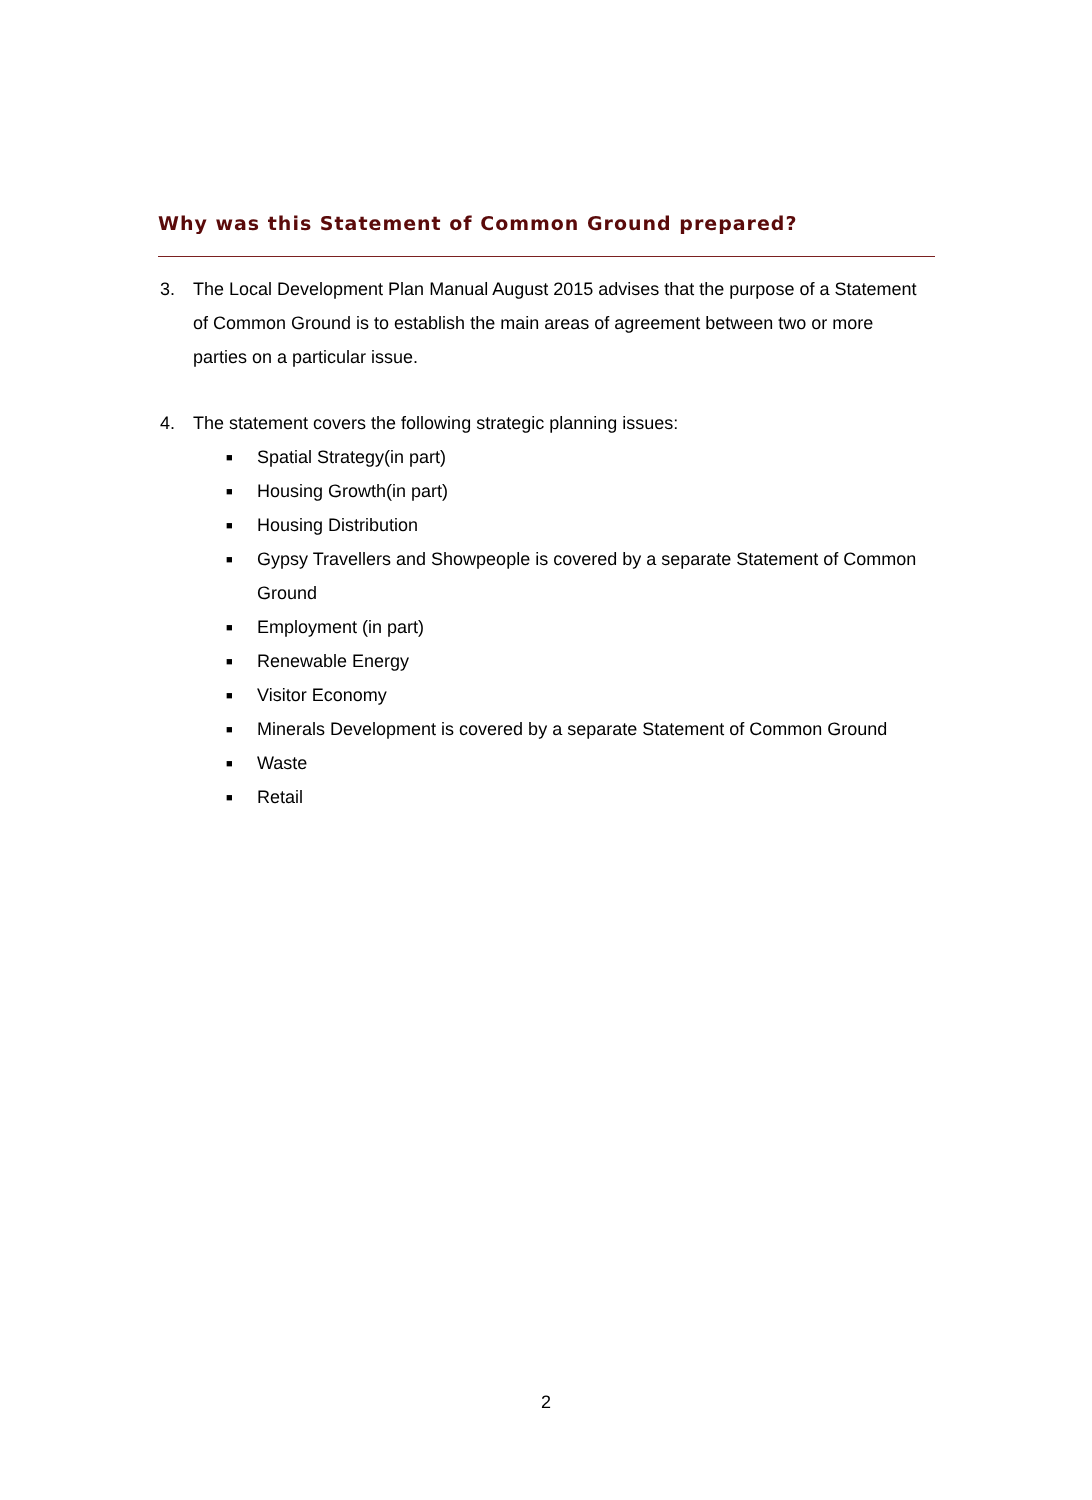Why was this Statement of Common Ground prepared?
3. The Local Development Plan Manual August 2015 advises that the purpose of a Statement of Common Ground is to establish the main areas of agreement between two or more parties on a particular issue.
4. The statement covers the following strategic planning issues:
■ Spatial Strategy(in part)
■ Housing Growth(in part)
■ Housing Distribution
■ Gypsy Travellers and Showpeople is covered by a separate Statement of Common Ground
■ Employment (in part)
■ Renewable Energy
■ Visitor Economy
■ Minerals Development is covered by a separate Statement of Common Ground
■ Waste
■ Retail
2